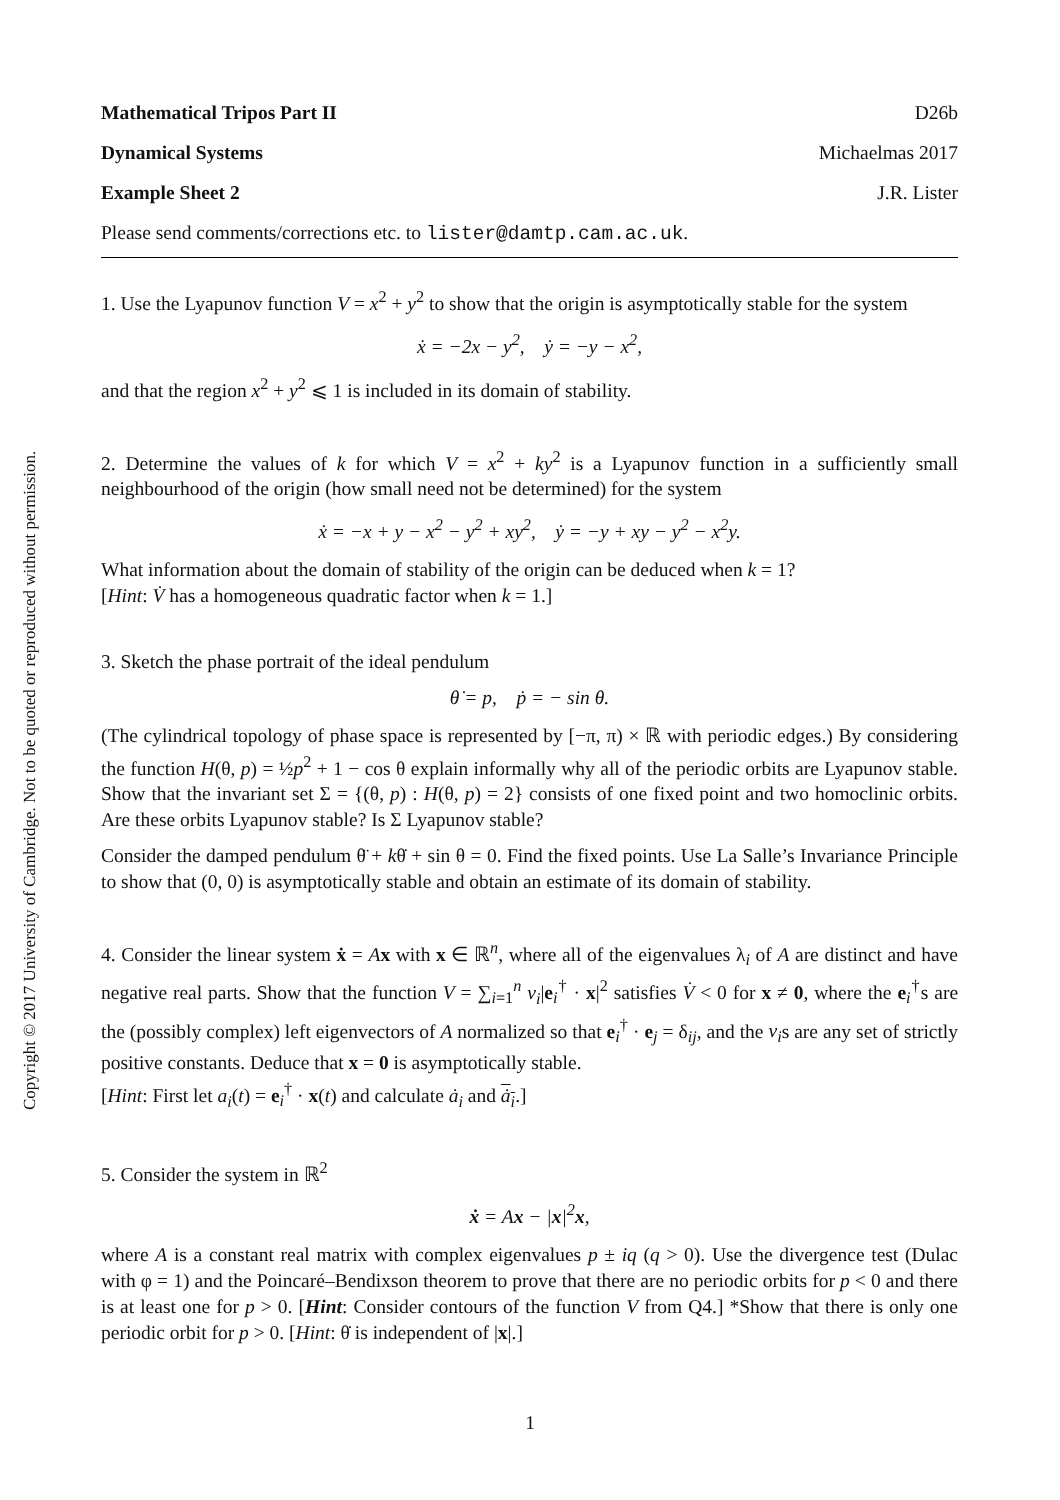Mathematical Tripos Part II D26b
Dynamical Systems Michaelmas 2017
Example Sheet 2 J.R. Lister
Please send comments/corrections etc. to lister@damtp.cam.ac.uk.
1. Use the Lyapunov function V = x<sup>2</sup> + y<sup>2</sup> to show that the origin is asymptotically stable for the system
ẋ = −2x − y<sup>2</sup>, ẏ = −y − x<sup>2</sup>,
and that the region x<sup>2</sup> + y<sup>2</sup> ⩽ 1 is included in its domain of stability.
2. Determine the values of k for which V = x<sup>2</sup> + ky<sup>2</sup> is a Lyapunov function in a sufficiently small neighbourhood of the origin (how small need not be determined) for the system
ẋ = −x + y − x<sup>2</sup> − y<sup>2</sup> + xy<sup>2</sup>, ẏ = −y + xy − y<sup>2</sup> − x<sup>2</sup>y.
What information about the domain of stability of the origin can be deduced when k = 1?
[Hint: V̇ has a homogeneous quadratic factor when k = 1.]
3. Sketch the phase portrait of the ideal pendulum
θ̇ = p, ṗ = − sin θ.
(The cylindrical topology of phase space is represented by [−π, π) × ℝ with periodic edges.) By considering the function H(θ, p) = ½p<sup>2</sup> + 1 − cos θ explain informally why all of the periodic orbits are Lyapunov stable. Show that the invariant set Σ = {(θ, p) : H(θ, p) = 2} consists of one fixed point and two homoclinic orbits. Are these orbits Lyapunov stable? Is Σ Lyapunov stable?
Consider the damped pendulum θ̈ + kθ̇ + sin θ = 0. Find the fixed points. Use La Salle’s Invariance Principle to show that (0, 0) is asymptotically stable and obtain an estimate of its domain of stability.
4. Consider the linear system ẋ = Ax with x ∈ ℝ<sup>n</sup>, where all of the eigenvalues λ<sub>i</sub> of A are distinct and have negative real parts. Show that the function V = ∑<sub>i=1</sub><sup>n</sup> v<sub>i</sub>|e<sub>i</sub><sup>†</sup> · x|<sup>2</sup> satisfies V̇ < 0 for x ≠ 0, where the e<sub>i</sub><sup>†</sup>s are the (possibly complex) left eigenvectors of A normalized so that e<sub>i</sub><sup>†</sup> · e<sub>j</sub> = δ<sub>ij</sub>, and the v<sub>i</sub>s are any set of strictly positive constants. Deduce that x = 0 is asymptotically stable.
[Hint: First let a<sub>i</sub>(t) = e<sub>i</sub><sup>†</sup> · x(t) and calculate ȧ<sub>i</sub> and ȧ<sub>i</sub>.]
5. Consider the system in ℝ<sup>2</sup>
ẋ = Ax − |x|<sup>2</sup>x,
where A is a constant real matrix with complex eigenvalues p ± iq (q > 0). Use the divergence test (Dulac with φ = 1) and the Poincaré–Bendixson theorem to prove that there are no periodic orbits for p < 0 and there is at least one for p > 0. [Hint: Consider contours of the function V from Q4.] *Show that there is only one periodic orbit for p > 0. [Hint: θ̇ is independent of |x|.]
Copyright © 2017 University of Cambridge. Not to be quoted or reproduced without permission.
1